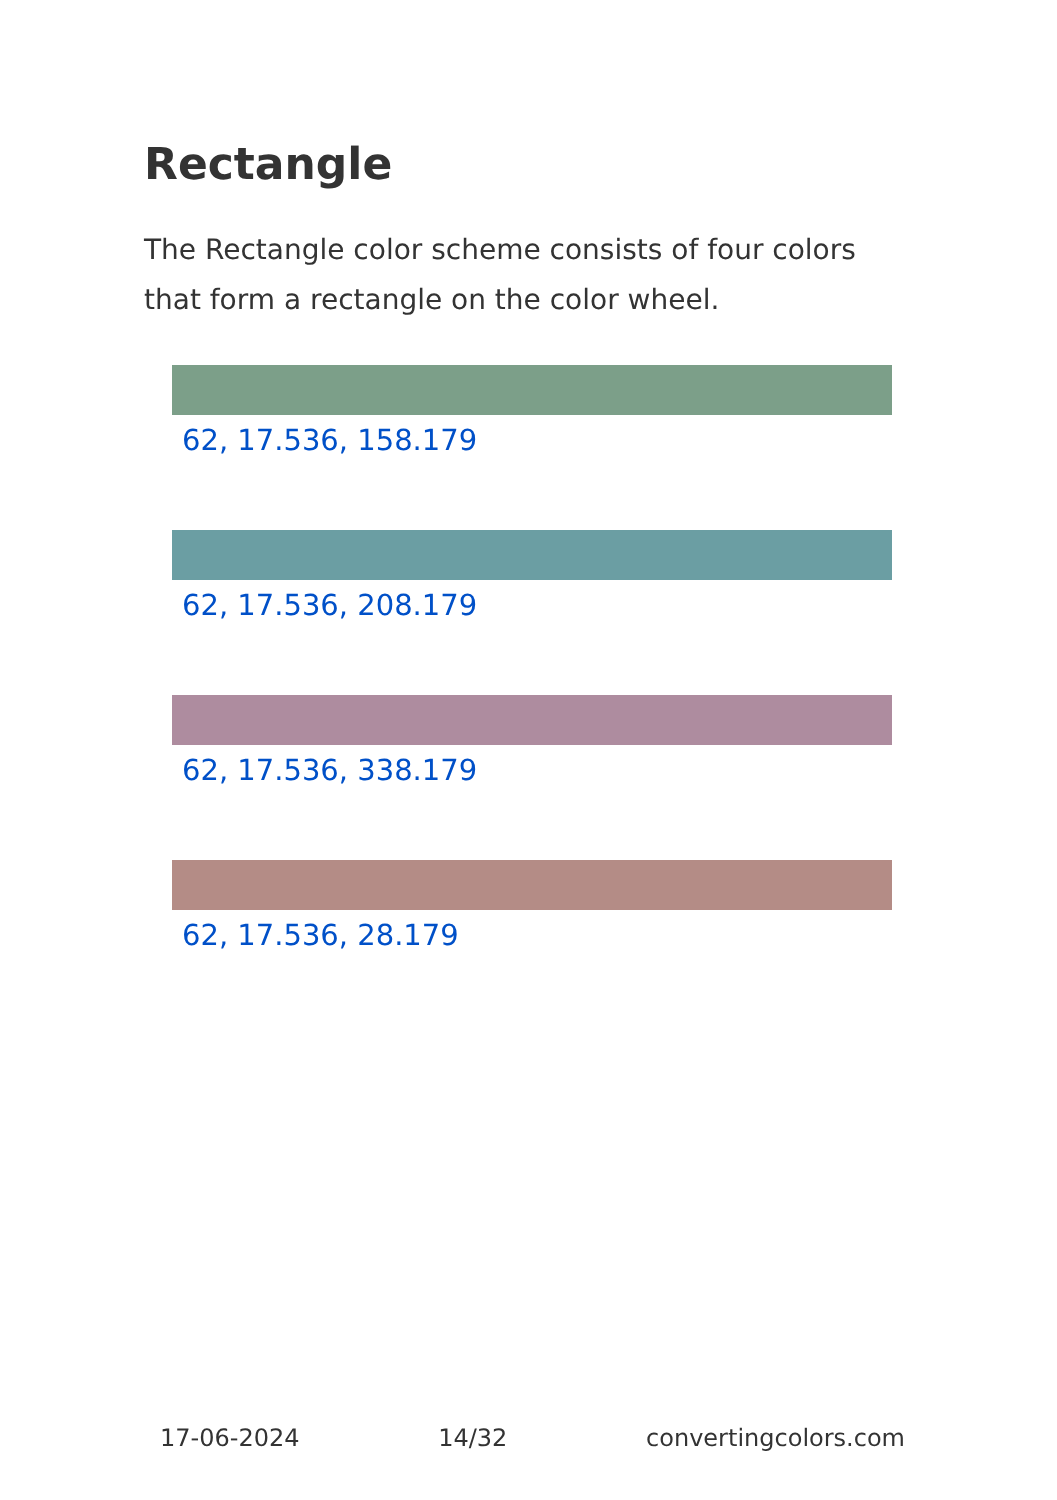Rectangle
The Rectangle color scheme consists of four colors that form a rectangle on the color wheel.
62, 17.536, 158.179
62, 17.536, 208.179
62, 17.536, 338.179
62, 17.536, 28.179
17-06-2024 14/32 convertingcolors.com